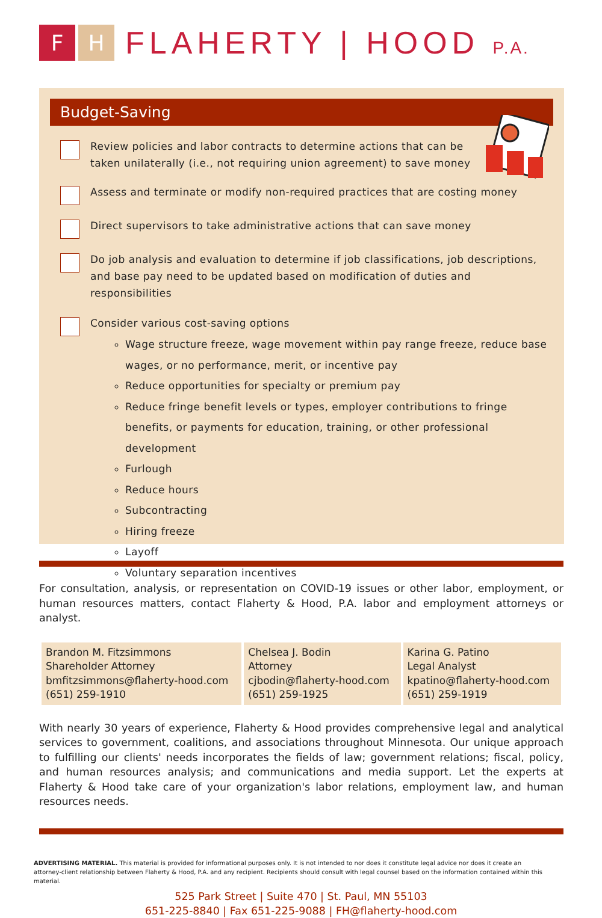F H
FLAHERTY | HOOD P.A.
Budget-Saving
Review policies and labor contracts to determine actions that can be taken unilaterally (i.e., not requiring union agreement) to save money
Assess and terminate or modify non-required practices that are costing money
Direct supervisors to take administrative actions that can save money
Do job analysis and evaluation to determine if job classifications, job descriptions, and base pay need to be updated based on modification of duties and responsibilities
Consider various cost-saving options
Wage structure freeze, wage movement within pay range freeze, reduce base wages, or no performance, merit, or incentive pay
Reduce opportunities for specialty or premium pay
Reduce fringe benefit levels or types, employer contributions to fringe benefits, or payments for education, training, or other professional development
Furlough
Reduce hours
Subcontracting
Hiring freeze
Layoff
Voluntary separation incentives
For consultation, analysis, or representation on COVID-19 issues or other labor, employment, or human resources matters, contact Flaherty & Hood, P.A. labor and employment attorneys or analyst.
| Brandon M. Fitzsimmons Shareholder Attorney bmfitzsimmons@flaherty-hood.com (651) 259-1910 | Chelsea J. Bodin Attorney cjbodin@flaherty-hood.com (651) 259-1925 | Karina G. Patino Legal Analyst kpatino@flaherty-hood.com (651) 259-1919 |
With nearly 30 years of experience, Flaherty & Hood provides comprehensive legal and analytical services to government, coalitions, and associations throughout Minnesota. Our unique approach to fulfilling our clients' needs incorporates the fields of law; government relations; fiscal, policy, and human resources analysis; and communications and media support. Let the experts at Flaherty & Hood take care of your organization's labor relations, employment law, and human resources needs.
ADVERTISING MATERIAL. This material is provided for informational purposes only. It is not intended to nor does it constitute legal advice nor does it create an attorney-client relationship between Flaherty & Hood, P.A. and any recipient. Recipients should consult with legal counsel based on the information contained within this material.
525 Park Street | Suite 470 | St. Paul, MN 55103
651-225-8840 | Fax 651-225-9088 | FH@flaherty-hood.com